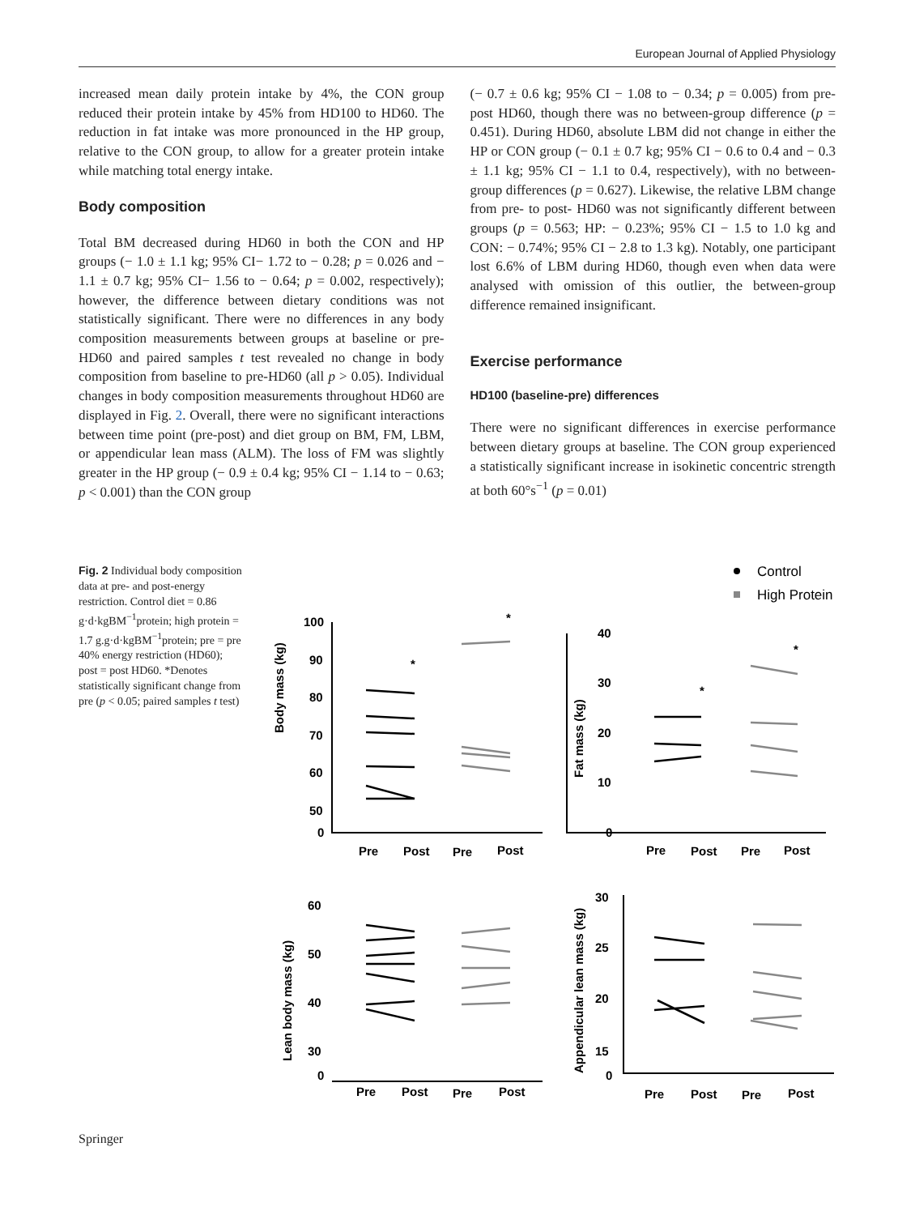European Journal of Applied Physiology
increased mean daily protein intake by 4%, the CON group reduced their protein intake by 45% from HD100 to HD60. The reduction in fat intake was more pronounced in the HP group, relative to the CON group, to allow for a greater protein intake while matching total energy intake.
Body composition
Total BM decreased during HD60 in both the CON and HP groups (− 1.0 ± 1.1 kg; 95% CI− 1.72 to − 0.28; p = 0.026 and − 1.1 ± 0.7 kg; 95% CI− 1.56 to − 0.64; p = 0.002, respectively); however, the difference between dietary conditions was not statistically significant. There were no differences in any body composition measurements between groups at baseline or pre-HD60 and paired samples t test revealed no change in body composition from baseline to pre-HD60 (all p > 0.05). Individual changes in body composition measurements throughout HD60 are displayed in Fig. 2. Overall, there were no significant interactions between time point (pre-post) and diet group on BM, FM, LBM, or appendicular lean mass (ALM). The loss of FM was slightly greater in the HP group (− 0.9 ± 0.4 kg; 95% CI − 1.14 to − 0.63; p < 0.001) than the CON group
(− 0.7 ± 0.6 kg; 95% CI − 1.08 to − 0.34; p = 0.005) from pre-post HD60, though there was no between-group difference (p = 0.451). During HD60, absolute LBM did not change in either the HP or CON group (− 0.1 ± 0.7 kg; 95% CI − 0.6 to 0.4 and − 0.3 ± 1.1 kg; 95% CI − 1.1 to 0.4, respectively), with no between-group differences (p = 0.627). Likewise, the relative LBM change from pre- to post- HD60 was not significantly different between groups (p = 0.563; HP: − 0.23%; 95% CI − 1.5 to 1.0 kg and CON: − 0.74%; 95% CI − 2.8 to 1.3 kg). Notably, one participant lost 6.6% of LBM during HD60, though even when data were analysed with omission of this outlier, the between-group difference remained insignificant.
Exercise performance
HD100 (baseline-pre) differences
There were no significant differences in exercise performance between dietary groups at baseline. The CON group experienced a statistically significant increase in isokinetic concentric strength at both 60°s<sup>−1</sup> (p = 0.01)
Fig. 2 Individual body composition data at pre- and post-energy restriction. Control diet = 0.86 g·d·kgBM<sup>−1</sup>protein; high protein = 1.7 g.g·d·kgBM<sup>−1</sup>protein; pre = pre 40% energy restriction (HD60); post = post HD60. *Denotes statistically significant change from pre (p < 0.05; paired samples t test)
Control
High Protein
Body mass (kg)
Fat mass (kg)
Lean body mass (kg)
Appendicular lean mass (kg)
100
90
80
70
60
50
0
40
30
20
10
0
60
50
40
30
0
30
25
20
15
0
Pre
Post
Pre
Post
Pre
Post
Pre
Post
Pre
Post
Pre
Post
Pre
Post
Pre
Post
*
*
*
*
Springer